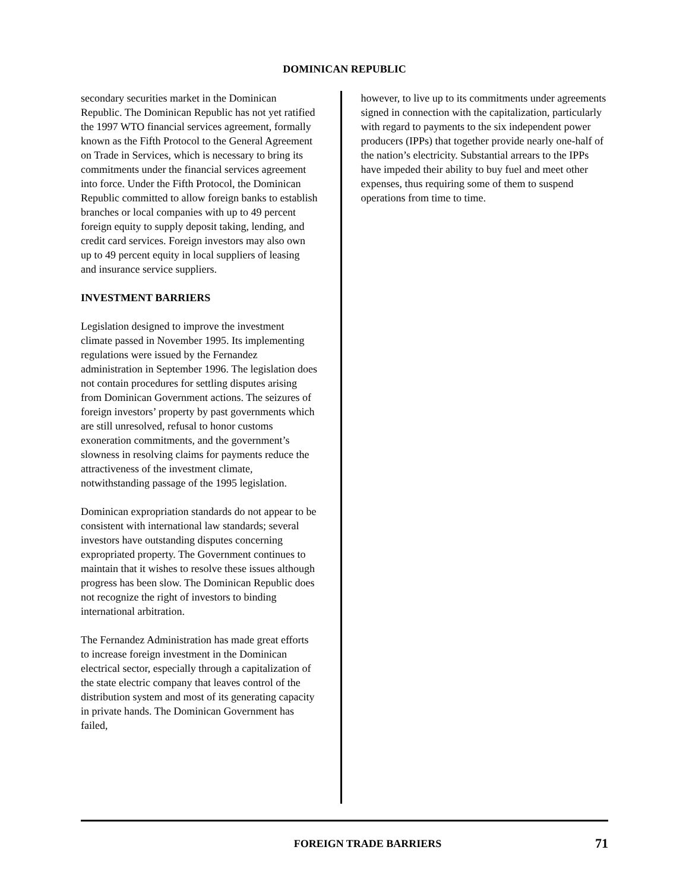DOMINICAN REPUBLIC
secondary securities market in the Dominican Republic. The Dominican Republic has not yet ratified the 1997 WTO financial services agreement, formally known as the Fifth Protocol to the General Agreement on Trade in Services, which is necessary to bring its commitments under the financial services agreement into force. Under the Fifth Protocol, the Dominican Republic committed to allow foreign banks to establish branches or local companies with up to 49 percent foreign equity to supply deposit taking, lending, and credit card services. Foreign investors may also own up to 49 percent equity in local suppliers of leasing and insurance service suppliers.
INVESTMENT BARRIERS
Legislation designed to improve the investment climate passed in November 1995. Its implementing regulations were issued by the Fernandez administration in September 1996. The legislation does not contain procedures for settling disputes arising from Dominican Government actions. The seizures of foreign investors’ property by past governments which are still unresolved, refusal to honor customs exoneration commitments, and the government’s slowness in resolving claims for payments reduce the attractiveness of the investment climate, notwithstanding passage of the 1995 legislation.
Dominican expropriation standards do not appear to be consistent with international law standards; several investors have outstanding disputes concerning expropriated property. The Government continues to maintain that it wishes to resolve these issues although progress has been slow. The Dominican Republic does not recognize the right of investors to binding international arbitration.
The Fernandez Administration has made great efforts to increase foreign investment in the Dominican electrical sector, especially through a capitalization of the state electric company that leaves control of the distribution system and most of its generating capacity in private hands. The Dominican Government has failed,
however, to live up to its commitments under agreements signed in connection with the capitalization, particularly with regard to payments to the six independent power producers (IPPs) that together provide nearly one-half of the nation’s electricity. Substantial arrears to the IPPs have impeded their ability to buy fuel and meet other expenses, thus requiring some of them to suspend operations from time to time.
FOREIGN TRADE BARRIERS 71